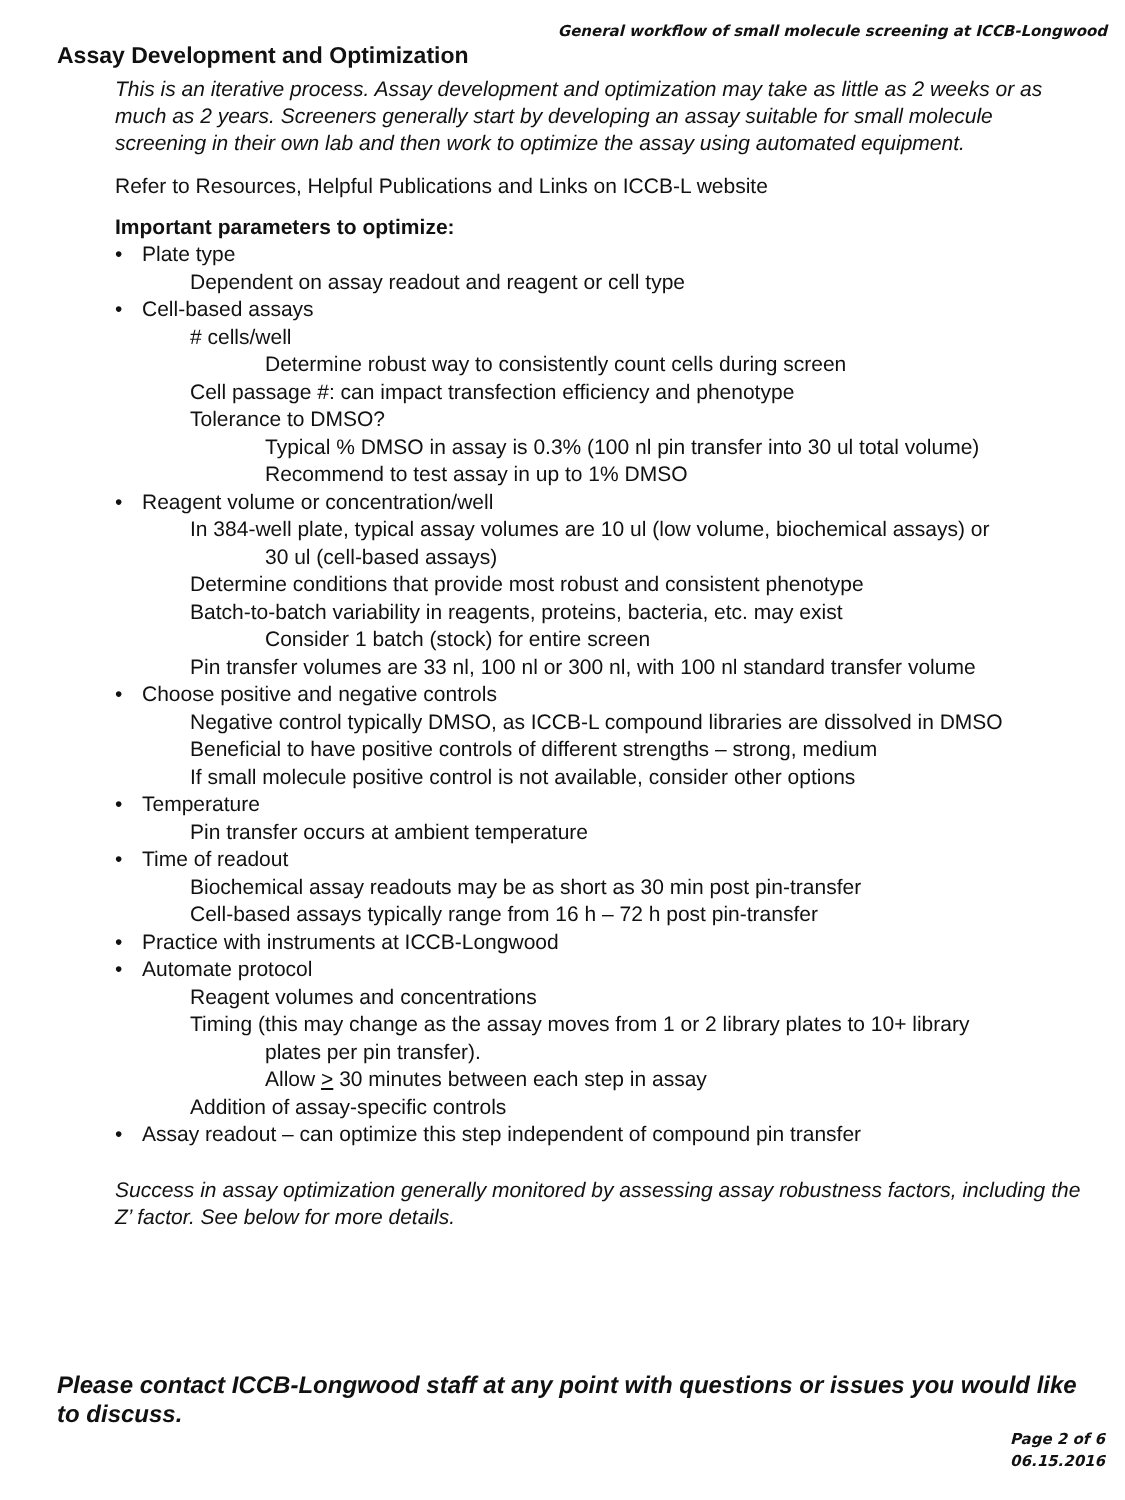General workflow of small molecule screening at ICCB-Longwood
Assay Development and Optimization
This is an iterative process. Assay development and optimization may take as little as 2 weeks or as much as 2 years. Screeners generally start by developing an assay suitable for small molecule screening in their own lab and then work to optimize the assay using automated equipment.
Refer to Resources, Helpful Publications and Links on ICCB-L website
Important parameters to optimize:
• Plate type
Dependent on assay readout and reagent or cell type
• Cell-based assays
# cells/well
Determine robust way to consistently count cells during screen
Cell passage #: can impact transfection efficiency and phenotype
Tolerance to DMSO?
Typical % DMSO in assay is 0.3% (100 nl pin transfer into 30 ul total volume)
Recommend to test assay in up to 1% DMSO
• Reagent volume or concentration/well
In 384-well plate, typical assay volumes are 10 ul (low volume, biochemical assays) or
30 ul (cell-based assays)
Determine conditions that provide most robust and consistent phenotype
Batch-to-batch variability in reagents, proteins, bacteria, etc. may exist
Consider 1 batch (stock) for entire screen
Pin transfer volumes are 33 nl, 100 nl or 300 nl, with 100 nl standard transfer volume
• Choose positive and negative controls
Negative control typically DMSO, as ICCB-L compound libraries are dissolved in DMSO
Beneficial to have positive controls of different strengths – strong, medium
If small molecule positive control is not available, consider other options
• Temperature
Pin transfer occurs at ambient temperature
• Time of readout
Biochemical assay readouts may be as short as 30 min post pin-transfer
Cell-based assays typically range from 16 h – 72 h post pin-transfer
• Practice with instruments at ICCB-Longwood
• Automate protocol
Reagent volumes and concentrations
Timing (this may change as the assay moves from 1 or 2 library plates to 10+ library
plates per pin transfer).
Allow > 30 minutes between each step in assay
Addition of assay-specific controls
• Assay readout – can optimize this step independent of compound pin transfer
Success in assay optimization generally monitored by assessing assay robustness factors, including the Z’ factor. See below for more details.
Please contact ICCB-Longwood staff at any point with questions or issues you would like to discuss.
Page 2 of 6
06.15.2016